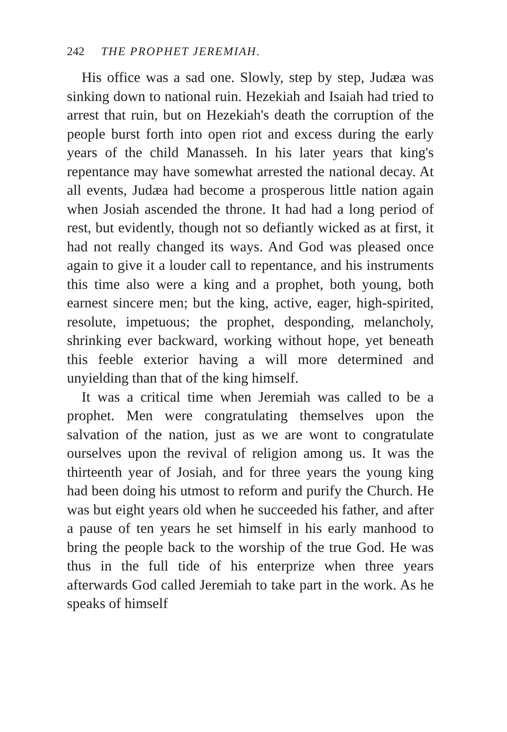242 THE PROPHET JEREMIAH.
His office was a sad one. Slowly, step by step, Judæa was sinking down to national ruin. Hezekiah and Isaiah had tried to arrest that ruin, but on Hezekiah's death the corruption of the people burst forth into open riot and excess during the early years of the child Manasseh. In his later years that king's repentance may have somewhat arrested the national decay. At all events, Judæa had become a prosperous little nation again when Josiah ascended the throne. It had had a long period of rest, but evidently, though not so defiantly wicked as at first, it had not really changed its ways. And God was pleased once again to give it a louder call to repentance, and his instruments this time also were a king and a prophet, both young, both earnest sincere men; but the king, active, eager, high-spirited, resolute, impetuous; the prophet, desponding, melancholy, shrinking ever backward, working without hope, yet beneath this feeble exterior having a will more determined and unyielding than that of the king himself.
It was a critical time when Jeremiah was called to be a prophet. Men were congratulating themselves upon the salvation of the nation, just as we are wont to congratulate ourselves upon the revival of religion among us. It was the thirteenth year of Josiah, and for three years the young king had been doing his utmost to reform and purify the Church. He was but eight years old when he succeeded his father, and after a pause of ten years he set himself in his early manhood to bring the people back to the worship of the true God. He was thus in the full tide of his enterprize when three years afterwards God called Jeremiah to take part in the work. As he speaks of himself